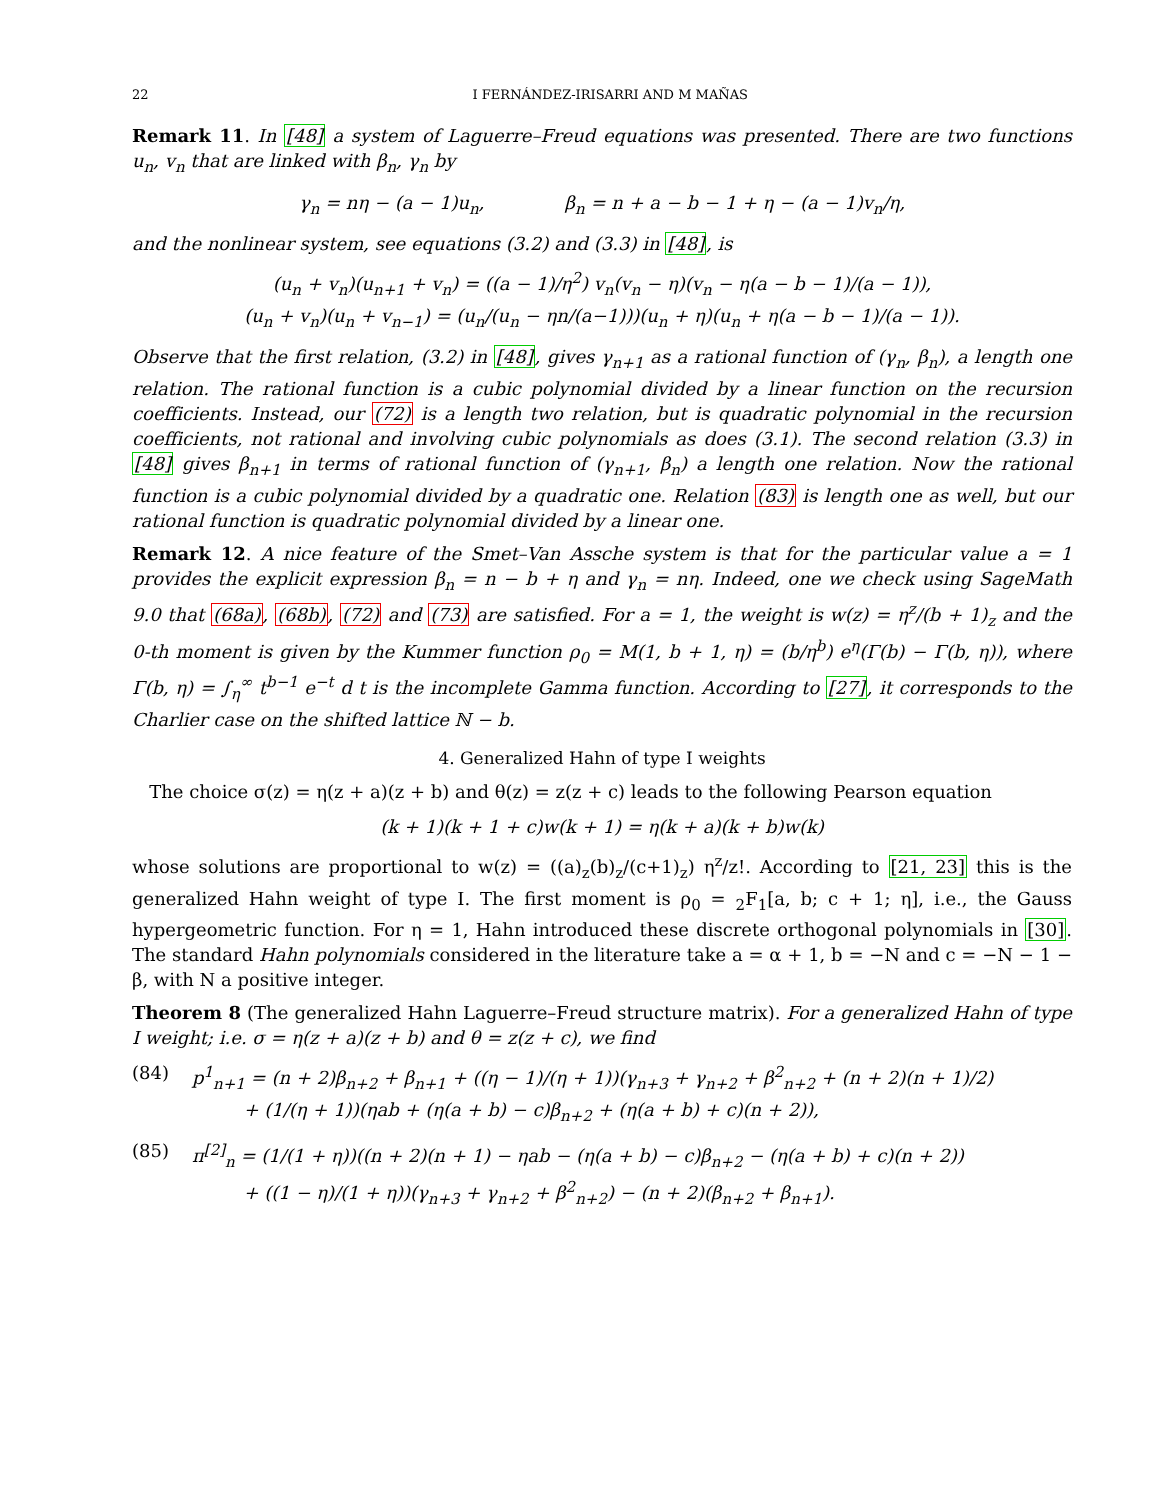22 I FERNÁNDEZ-IRISARRI AND M MAÑAS
Remark 11. In [48] a system of Laguerre–Freud equations was presented. There are two functions u<sub>n</sub>, v<sub>n</sub> that are linked with β<sub>n</sub>, γ<sub>n</sub> by
γ<sub>n</sub> = nη − (a − 1)u<sub>n</sub>, β<sub>n</sub> = n + a − b − 1 + η − (a − 1)v<sub>n</sub>/η,
and the nonlinear system, see equations (3.2) and (3.3) in [48], is
(u<sub>n</sub> + v<sub>n</sub>)(u<sub>n+1</sub> + v<sub>n</sub>) = ((a − 1)/η<sup>2</sup>) v<sub>n</sub>(v<sub>n</sub> − η)(v<sub>n</sub> − η(a − b − 1)/(a − 1)),
(u<sub>n</sub> + v<sub>n</sub>)(u<sub>n</sub> + v<sub>n−1</sub>) = (u<sub>n</sub>/(u<sub>n</sub> − ηn/(a−1)))(u<sub>n</sub> + η)(u<sub>n</sub> + η(a − b − 1)/(a − 1)).
Observe that the first relation, (3.2) in [48], gives γ<sub>n+1</sub> as a rational function of (γ<sub>n</sub>, β<sub>n</sub>), a length one relation. The rational function is a cubic polynomial divided by a linear function on the recursion coefficients. Instead, our (72) is a length two relation, but is quadratic polynomial in the recursion coefficients, not rational and involving cubic polynomials as does (3.1). The second relation (3.3) in [48] gives β<sub>n+1</sub> in terms of rational function of (γ<sub>n+1</sub>, β<sub>n</sub>) a length one relation. Now the rational function is a cubic polynomial divided by a quadratic one. Relation (83) is length one as well, but our rational function is quadratic polynomial divided by a linear one.
Remark 12. A nice feature of the Smet–Van Assche system is that for the particular value a = 1 provides the explicit expression β<sub>n</sub> = n − b + η and γ<sub>n</sub> = nη. Indeed, one we check using SageMath 9.0 that (68a), (68b), (72) and (73) are satisfied. For a = 1, the weight is w(z) = η<sup>z</sup>/(b + 1)<sub>z</sub> and the 0-th moment is given by the Kummer function ρ<sub>0</sub> = M(1, b + 1, η) = (b/η<sup>b</sup>) e<sup>η</sup>(Γ(b) − Γ(b, η)), where Γ(b, η) = ∫<sub>η</sub><sup>∞</sup> t<sup>b−1</sup> e<sup>−t</sup> d t is the incomplete Gamma function. According to [27], it corresponds to the Charlier case on the shifted lattice ℕ − b.
4. Generalized Hahn of type I weights
The choice σ(z) = η(z + a)(z + b) and θ(z) = z(z + c) leads to the following Pearson equation
(k + 1)(k + 1 + c)w(k + 1) = η(k + a)(k + b)w(k)
whose solutions are proportional to w(z) = ((a)<sub>z</sub>(b)<sub>z</sub>/(c+1)<sub>z</sub>) η<sup>z</sup>/z!. According to [21, 23] this is the generalized Hahn weight of type I. The first moment is ρ<sub>0</sub> = <sub>2</sub>F<sub>1</sub>[a, b; c + 1; η], i.e., the Gauss hypergeometric function. For η = 1, Hahn introduced these discrete orthogonal polynomials in [30]. The standard Hahn polynomials considered in the literature take a = α + 1, b = −N and c = −N − 1 − β, with N a positive integer.
Theorem 8 (The generalized Hahn Laguerre–Freud structure matrix). For a generalized Hahn of type I weight; i.e. σ = η(z + a)(z + b) and θ = z(z + c), we find
(84) p<sup>1</sup><sub>n+1</sub> = (n + 2)β<sub>n+2</sub> + β<sub>n+1</sub> + ((η − 1)/(η + 1))(γ<sub>n+3</sub> + γ<sub>n+2</sub> + β<sup>2</sup><sub>n+2</sub> + (n + 2)(n + 1)/2)
+ (1/(η + 1))(ηab + (η(a + b) − c)β<sub>n+2</sub> + (η(a + b) + c)(n + 2)),
(85) π<sup>[2]</sup><sub>n</sub> = (1/(1 + η))((n + 2)(n + 1) − ηab − (η(a + b) − c)β<sub>n+2</sub> − (η(a + b) + c)(n + 2))
+ ((1 − η)/(1 + η))(γ<sub>n+3</sub> + γ<sub>n+2</sub> + β<sup>2</sup><sub>n+2</sub>) − (n + 2)(β<sub>n+2</sub> + β<sub>n+1</sub>).